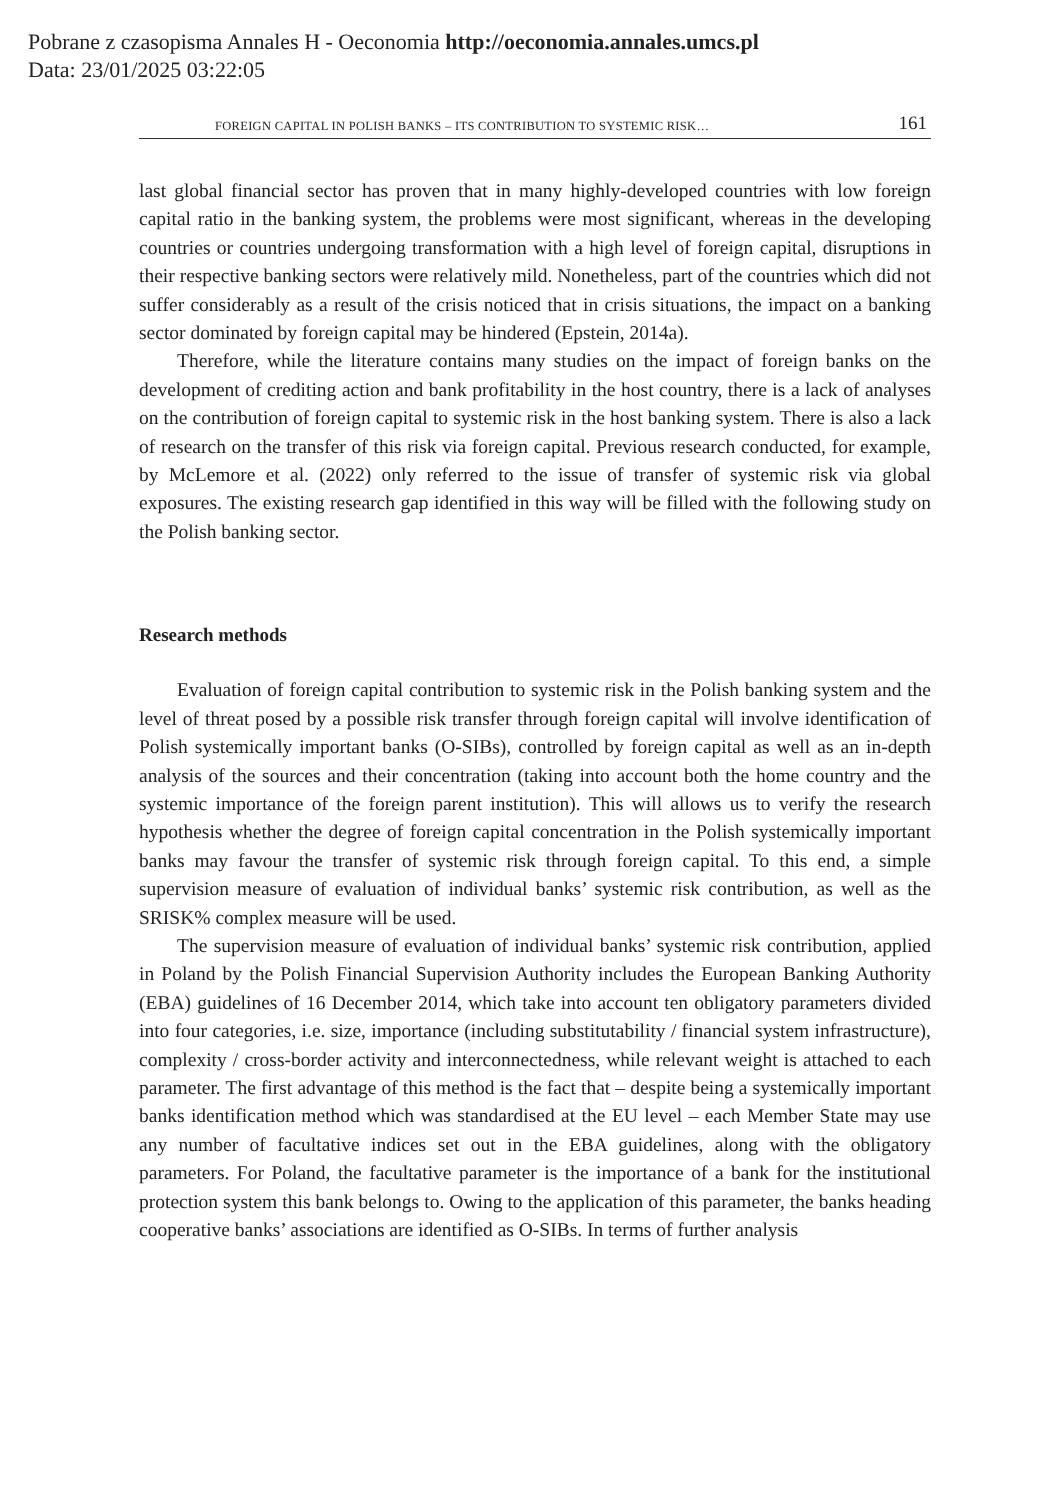Pobrane z czasopisma Annales H - Oeconomia http://oeconomia.annales.umcs.pl
Data: 23/01/2025 03:22:05
FOREIGN CAPITAL IN POLISH BANKS – ITS CONTRIBUTION TO SYSTEMIC RISK… 161
last global financial sector has proven that in many highly-developed countries with low foreign capital ratio in the banking system, the problems were most significant, whereas in the developing countries or countries undergoing transformation with a high level of foreign capital, disruptions in their respective banking sectors were relatively mild. Nonetheless, part of the countries which did not suffer considerably as a result of the crisis noticed that in crisis situations, the impact on a banking sector dominated by foreign capital may be hindered (Epstein, 2014a).
Therefore, while the literature contains many studies on the impact of foreign banks on the development of crediting action and bank profitability in the host country, there is a lack of analyses on the contribution of foreign capital to systemic risk in the host banking system. There is also a lack of research on the transfer of this risk via foreign capital. Previous research conducted, for example, by McLemore et al. (2022) only referred to the issue of transfer of systemic risk via global exposures. The existing research gap identified in this way will be filled with the following study on the Polish banking sector.
Research methods
Evaluation of foreign capital contribution to systemic risk in the Polish banking system and the level of threat posed by a possible risk transfer through foreign capital will involve identification of Polish systemically important banks (O-SIBs), controlled by foreign capital as well as an in-depth analysis of the sources and their concentration (taking into account both the home country and the systemic importance of the foreign parent institution). This will allows us to verify the research hypothesis whether the degree of foreign capital concentration in the Polish systemically important banks may favour the transfer of systemic risk through foreign capital. To this end, a simple supervision measure of evaluation of individual banks’ systemic risk contribution, as well as the SRISK% complex measure will be used.
The supervision measure of evaluation of individual banks’ systemic risk contribution, applied in Poland by the Polish Financial Supervision Authority includes the European Banking Authority (EBA) guidelines of 16 December 2014, which take into account ten obligatory parameters divided into four categories, i.e. size, importance (including substitutability / financial system infrastructure), complexity / cross-border activity and interconnectedness, while relevant weight is attached to each parameter. The first advantage of this method is the fact that – despite being a systemically important banks identification method which was standardised at the EU level – each Member State may use any number of facultative indices set out in the EBA guidelines, along with the obligatory parameters. For Poland, the facultative parameter is the importance of a bank for the institutional protection system this bank belongs to. Owing to the application of this parameter, the banks heading cooperative banks’ associations are identified as O-SIBs. In terms of further analysis